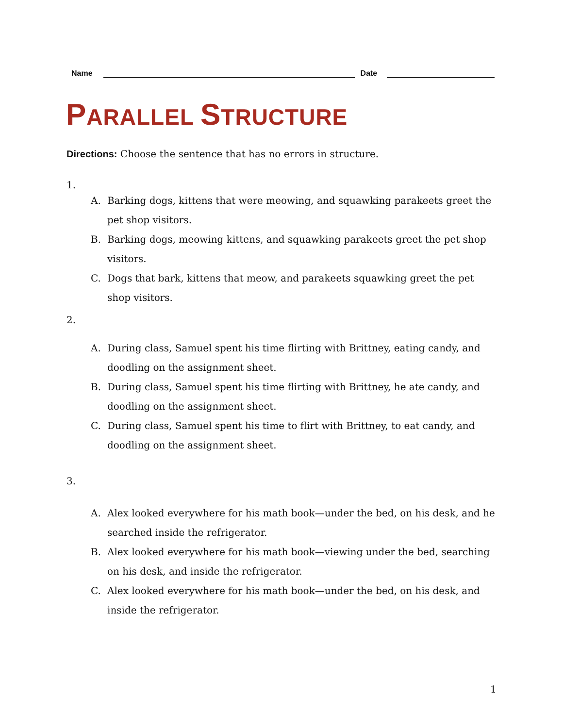Name
Date
PARALLEL STRUCTURE
Directions: Choose the sentence that has no errors in structure.
1.
A. Barking dogs, kittens that were meowing, and squawking parakeets greet the pet shop visitors.
B. Barking dogs, meowing kittens, and squawking parakeets greet the pet shop visitors.
C. Dogs that bark, kittens that meow, and parakeets squawking greet the pet shop visitors.
2.
A. During class, Samuel spent his time flirting with Brittney, eating candy, and doodling on the assignment sheet.
B. During class, Samuel spent his time flirting with Brittney, he ate candy, and doodling on the assignment sheet.
C. During class, Samuel spent his time to flirt with Brittney, to eat candy, and doodling on the assignment sheet.
3.
A. Alex looked everywhere for his math book—under the bed, on his desk, and he searched inside the refrigerator.
B. Alex looked everywhere for his math book—viewing under the bed, searching on his desk, and inside the refrigerator.
C. Alex looked everywhere for his math book—under the bed, on his desk, and inside the refrigerator.
1